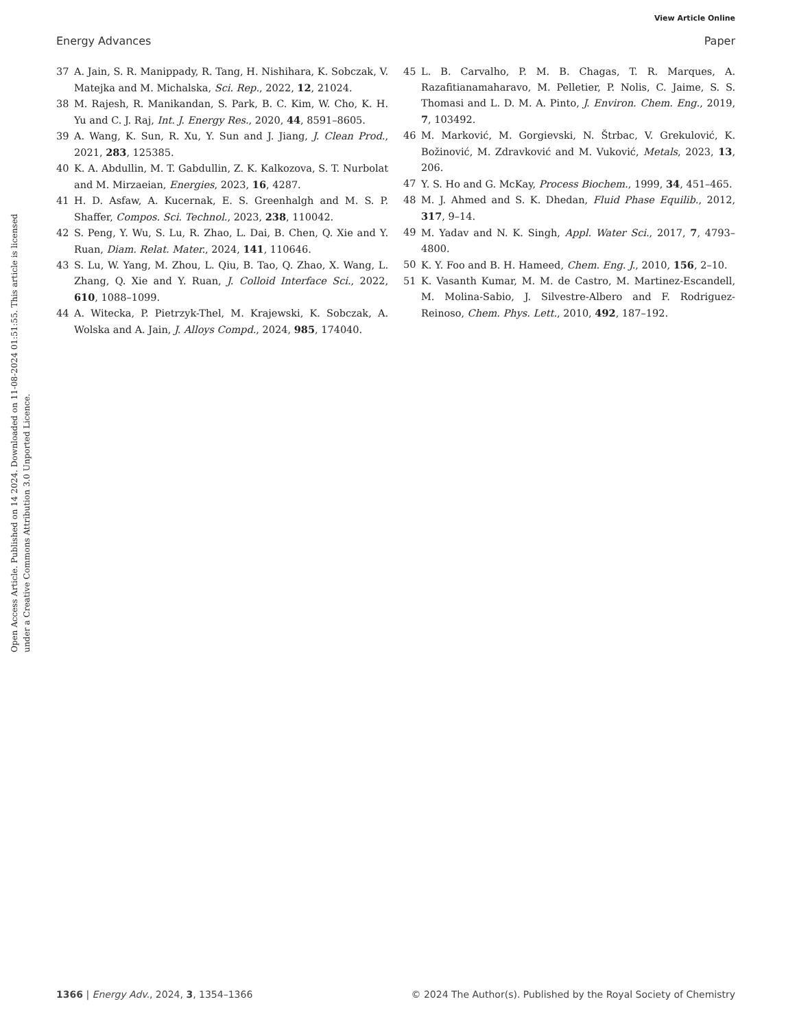View Article Online
Energy Advances Paper
Open Access Article. Published on 14 2024. Downloaded on 11-08-2024 01:51:55. This article is licensed under a Creative Commons Attribution 3.0 Unported Licence.
37 A. Jain, S. R. Manippady, R. Tang, H. Nishihara, K. Sobczak, V. Matejka and M. Michalska, Sci. Rep., 2022, 12, 21024.
38 M. Rajesh, R. Manikandan, S. Park, B. C. Kim, W. Cho, K. H. Yu and C. J. Raj, Int. J. Energy Res., 2020, 44, 8591–8605.
39 A. Wang, K. Sun, R. Xu, Y. Sun and J. Jiang, J. Clean Prod., 2021, 283, 125385.
40 K. A. Abdullin, M. T. Gabdullin, Z. K. Kalkozova, S. T. Nurbolat and M. Mirzaeian, Energies, 2023, 16, 4287.
41 H. D. Asfaw, A. Kucernak, E. S. Greenhalgh and M. S. P. Shaffer, Compos. Sci. Technol., 2023, 238, 110042.
42 S. Peng, Y. Wu, S. Lu, R. Zhao, L. Dai, B. Chen, Q. Xie and Y. Ruan, Diam. Relat. Mater., 2024, 141, 110646.
43 S. Lu, W. Yang, M. Zhou, L. Qiu, B. Tao, Q. Zhao, X. Wang, L. Zhang, Q. Xie and Y. Ruan, J. Colloid Interface Sci., 2022, 610, 1088–1099.
44 A. Witecka, P. Pietrzyk-Thel, M. Krajewski, K. Sobczak, A. Wolska and A. Jain, J. Alloys Compd., 2024, 985, 174040.
45 L. B. Carvalho, P. M. B. Chagas, T. R. Marques, A. Razafitianamaharavo, M. Pelletier, P. Nolis, C. Jaime, S. S. Thomasi and L. D. M. A. Pinto, J. Environ. Chem. Eng., 2019, 7, 103492.
46 M. Marković, M. Gorgievski, N. Štrbac, V. Grekulović, K. Božinović, M. Zdravković and M. Vuković, Metals, 2023, 13, 206.
47 Y. S. Ho and G. McKay, Process Biochem., 1999, 34, 451–465.
48 M. J. Ahmed and S. K. Dhedan, Fluid Phase Equilib., 2012, 317, 9–14.
49 M. Yadav and N. K. Singh, Appl. Water Sci., 2017, 7, 4793–4800.
50 K. Y. Foo and B. H. Hameed, Chem. Eng. J., 2010, 156, 2–10.
51 K. Vasanth Kumar, M. M. de Castro, M. Martinez-Escandell, M. Molina-Sabio, J. Silvestre-Albero and F. Rodriguez-Reinoso, Chem. Phys. Lett., 2010, 492, 187–192.
1366 | Energy Adv., 2024, 3, 1354–1366 © 2024 The Author(s). Published by the Royal Society of Chemistry